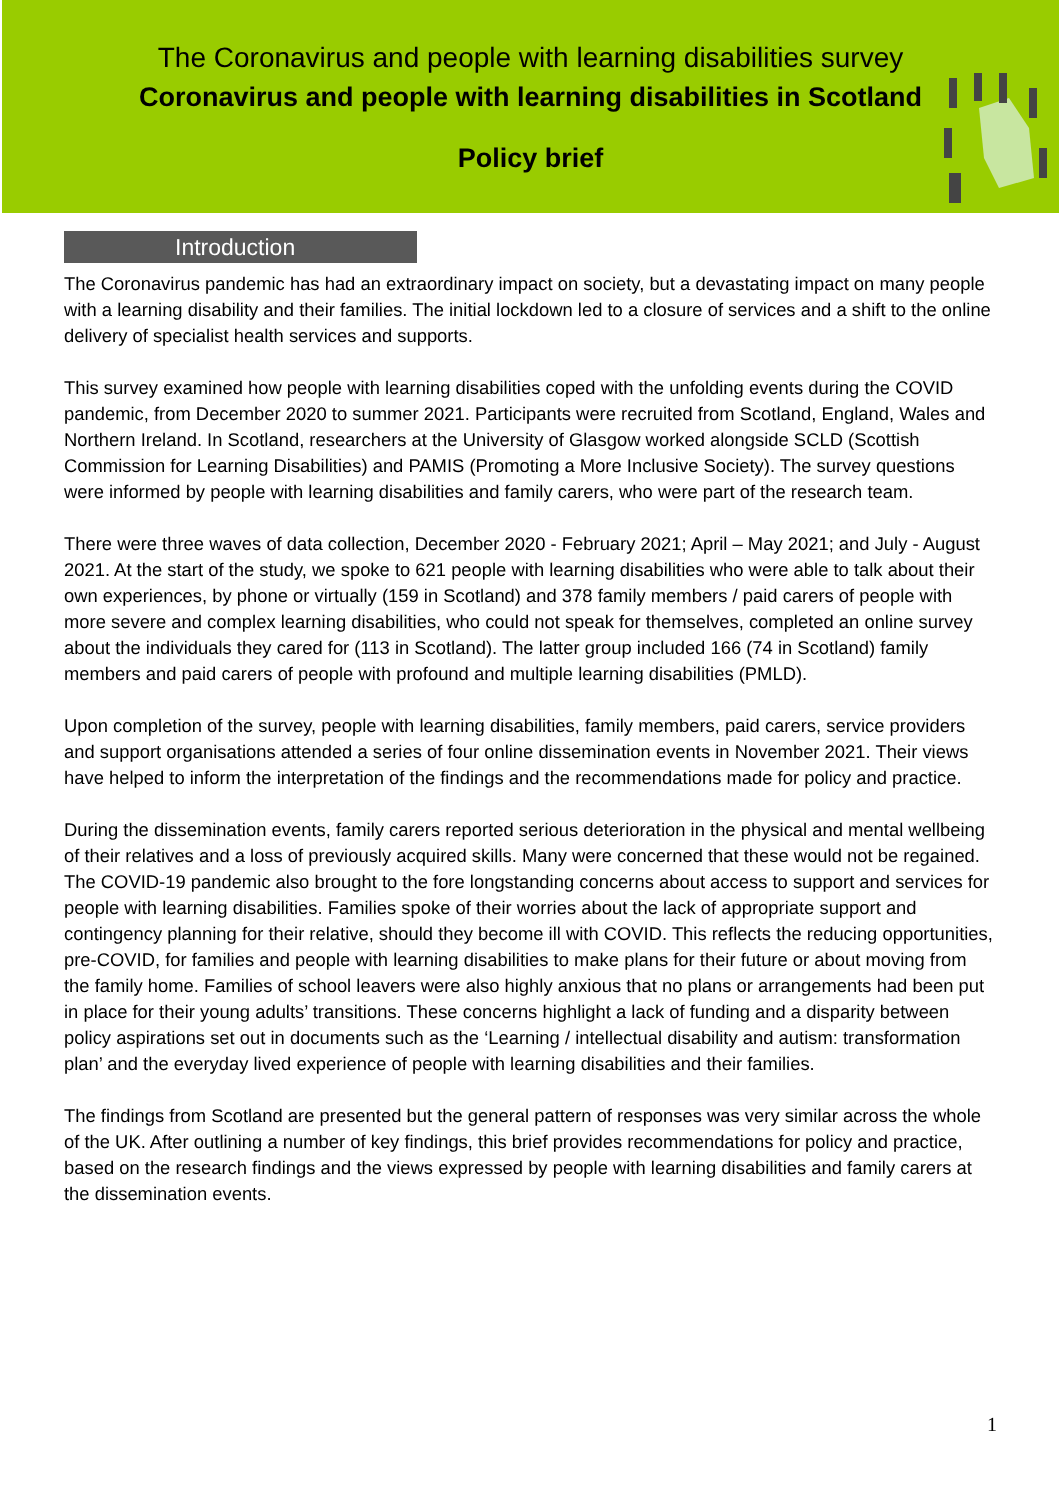The Coronavirus and people with learning disabilities survey
Coronavirus and people with learning disabilities in Scotland
Policy brief
Introduction
The Coronavirus pandemic has had an extraordinary impact on society, but a devastating impact on many people with a learning disability and their families. The initial lockdown led to a closure of services and a shift to the online delivery of specialist health services and supports.
This survey examined how people with learning disabilities coped with the unfolding events during the COVID pandemic, from December 2020 to summer 2021. Participants were recruited from Scotland, England, Wales and Northern Ireland. In Scotland, researchers at the University of Glasgow worked alongside SCLD (Scottish Commission for Learning Disabilities) and PAMIS (Promoting a More Inclusive Society). The survey questions were informed by people with learning disabilities and family carers, who were part of the research team.
There were three waves of data collection, December 2020 - February 2021; April – May 2021; and July - August 2021. At the start of the study, we spoke to 621 people with learning disabilities who were able to talk about their own experiences, by phone or virtually (159 in Scotland) and 378 family members / paid carers of people with more severe and complex learning disabilities, who could not speak for themselves, completed an online survey about the individuals they cared for (113 in Scotland). The latter group included 166 (74 in Scotland) family members and paid carers of people with profound and multiple learning disabilities (PMLD).
Upon completion of the survey, people with learning disabilities, family members, paid carers, service providers and support organisations attended a series of four online dissemination events in November 2021. Their views have helped to inform the interpretation of the findings and the recommendations made for policy and practice.
During the dissemination events, family carers reported serious deterioration in the physical and mental wellbeing of their relatives and a loss of previously acquired skills. Many were concerned that these would not be regained. The COVID-19 pandemic also brought to the fore longstanding concerns about access to support and services for people with learning disabilities. Families spoke of their worries about the lack of appropriate support and contingency planning for their relative, should they become ill with COVID. This reflects the reducing opportunities, pre-COVID, for families and people with learning disabilities to make plans for their future or about moving from the family home. Families of school leavers were also highly anxious that no plans or arrangements had been put in place for their young adults’ transitions. These concerns highlight a lack of funding and a disparity between policy aspirations set out in documents such as the ‘Learning / intellectual disability and autism: transformation plan’ and the everyday lived experience of people with learning disabilities and their families.
The findings from Scotland are presented but the general pattern of responses was very similar across the whole of the UK. After outlining a number of key findings, this brief provides recommendations for policy and practice, based on the research findings and the views expressed by people with learning disabilities and family carers at the dissemination events.
1